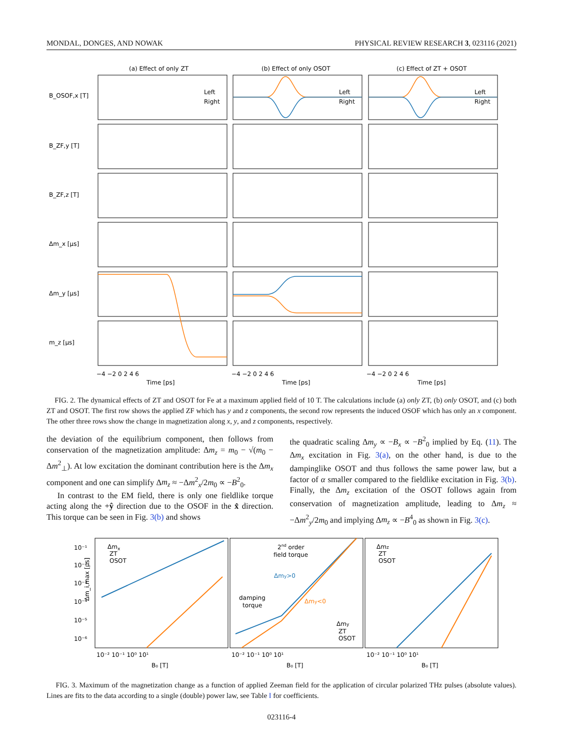MONDAL, DONGES, AND NOWAK PHYSICAL REVIEW RESEARCH 3, 023116 (2021)
(a) Effect of only ZT
(b) Effect of only OSOT
(c) Effect of ZT + OSOT
Left
Right
Left
Right
Left
Right
Time [ps]
Time [ps]
Time [ps]
B_OSOF,x [T]
B_ZF,y [T]
B_ZF,z [T]
Δm_x [μs]
Δm_y [μs]
m_z [μs]
−4 −2 0 2 4 6
−4 −2 0 2 4 6
−4 −2 0 2 4 6
FIG. 2. The dynamical effects of ZT and OSOT for Fe at a maximum applied field of 10 T. The calculations include (a) only ZT, (b) only OSOT, and (c) both ZT and OSOT. The first row shows the applied ZF which has y and z components, the second row represents the induced OSOF which has only an x component. The other three rows show the change in magnetization along x, y, and z components, respectively.
the deviation of the equilibrium component, then follows from conservation of the magnetization amplitude: Δm<sub>z</sub> = m<sub>0</sub> − √(m<sub>0</sub> − Δm<sup>2</sup><sub>⊥</sub>). At low excitation the dominant contribution here is the Δm<sub>x</sub> component and one can simplify Δm<sub>z</sub> ≈ −Δm<sup>2</sup><sub>x</sub>/2m<sub>0</sub> ∝ −B<sup>2</sup><sub>0</sub>.
In contrast to the EM field, there is only one fieldlike torque acting along the +ŷ direction due to the OSOF in the x̂ direction. This torque can be seen in Fig. 3(b) and shows
the quadratic scaling Δm<sub>y</sub> ∝ −B<sub>x</sub> ∝ −B<sup>2</sup><sub>0</sub> implied by Eq. (11). The Δm<sub>x</sub> excitation in Fig. 3(a), on the other hand, is due to the dampinglike OSOT and thus follows the same power law, but a factor of α smaller compared to the fieldlike excitation in Fig. 3(b). Finally, the Δm<sub>z</sub> excitation of the OSOT follows again from conservation of magnetization amplitude, leading to Δm<sub>z</sub> ≈ −Δm<sup>2</sup><sub>y</sub>/2m<sub>0</sub> and implying Δm<sub>z</sub> ∝ −B<sup>4</sup><sub>0</sub> as shown in Fig. 3(c).
Δmx
ZT
OSOT
2nd order
field torque
Δmy>0
Δmy<0
damping
torque
Δmy
ZT
OSOT
Δmz
ZT
OSOT
Δm_i,max [μs]
10⁻¹
10⁻²
10⁻³
10⁻⁴
10⁻⁵
10⁻⁶
10⁻² 10⁻¹ 10⁰ 10¹
10⁻² 10⁻¹ 10⁰ 10¹
10⁻² 10⁻¹ 10⁰ 10¹
B₀ [T]
B₀ [T]
B₀ [T]
FIG. 3. Maximum of the magnetization change as a function of applied Zeeman field for the application of circular polarized THz pulses (absolute values). Lines are fits to the data according to a single (double) power law, see Table I for coefficients.
023116-4